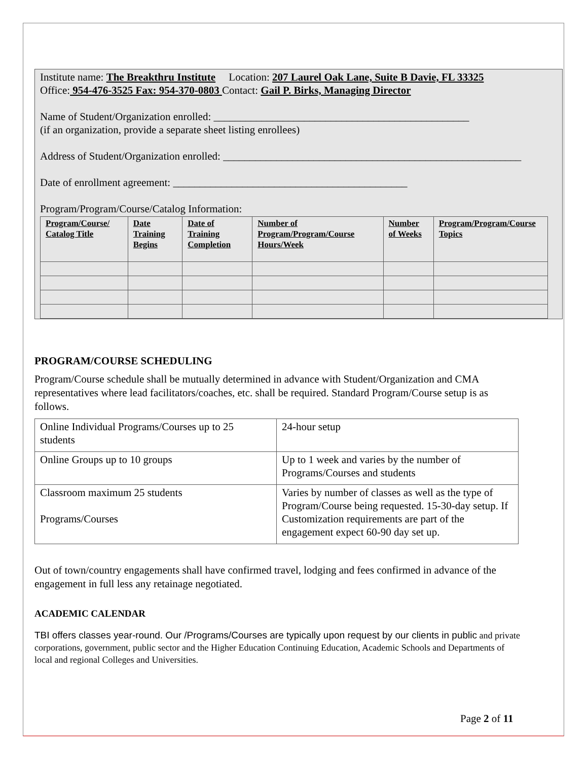Institute name: The Breakthru Institute Location: 207 Laurel Oak Lane, Suite B Davie, FL 33325
Office: 954-476-3525 Fax: 954-370-0803 Contact: Gail P. Birks, Managing Director
Name of Student/Organization enrolled: ________________________________________________
(if an organization, provide a separate sheet listing enrollees)
Address of Student/Organization enrolled: ________________________________________________________
Date of enrollment agreement: ____________________________________________
Program/Program/Course/Catalog Information:
| Program/Course/ Catalog Title | Date Training Begins | Date of Training Completion | Number of Program/Program/Course Hours/Week | Number of Weeks | Program/Program/Course Topics |
| --- | --- | --- | --- | --- | --- |
PROGRAM/COURSE SCHEDULING
Program/Course schedule shall be mutually determined in advance with Student/Organization and CMA representatives where lead facilitators/coaches, etc. shall be required. Standard Program/Course setup is as follows.
| Online Individual Programs/Courses up to 25 students | 24-hour setup |
| Online Groups up to 10 groups | Up to 1 week and varies by the number of Programs/Courses and students |
| Classroom maximum 25 students Programs/Courses | Varies by number of classes as well as the type of Program/Course being requested. 15-30-day setup. If Customization requirements are part of the engagement expect 60-90 day set up. |
Out of town/country engagements shall have confirmed travel, lodging and fees confirmed in advance of the engagement in full less any retainage negotiated.
ACADEMIC CALENDAR
TBI offers classes year-round. Our /Programs/Courses are typically upon request by our clients in public and private corporations, government, public sector and the Higher Education Continuing Education, Academic Schools and Departments of local and regional Colleges and Universities.
Page 2 of 11